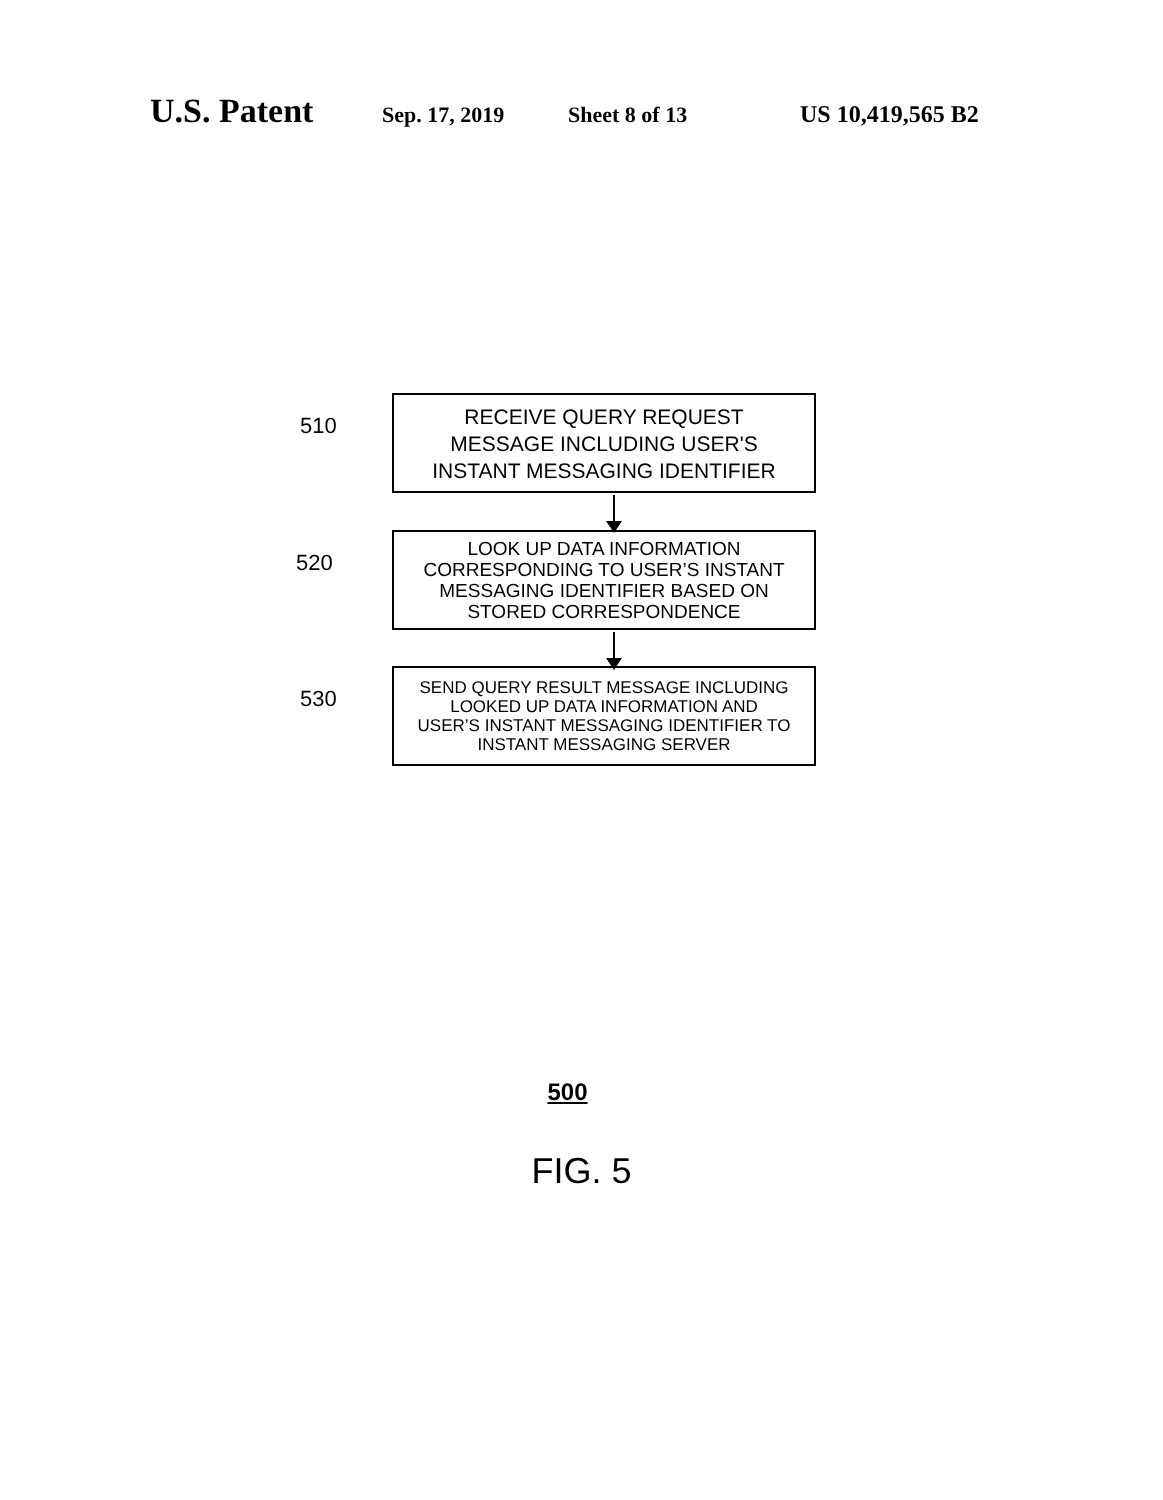U.S. Patent Sep. 17, 2019 Sheet 8 of 13 US 10,419,565 B2
510
RECEIVE QUERY REQUEST
MESSAGE INCLUDING USER'S
INSTANT MESSAGING IDENTIFIER
520
LOOK UP DATA INFORMATION
CORRESPONDING TO USER’S INSTANT
MESSAGING IDENTIFIER BASED ON
STORED CORRESPONDENCE
530
SEND QUERY RESULT MESSAGE INCLUDING
LOOKED UP DATA INFORMATION AND
USER’S INSTANT MESSAGING IDENTIFIER TO
INSTANT MESSAGING SERVER
500
FIG. 5